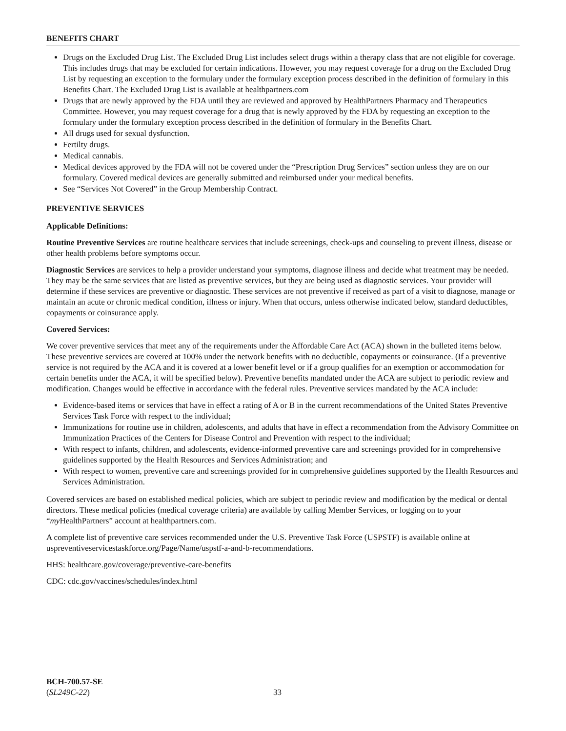BENEFITS CHART
Drugs on the Excluded Drug List. The Excluded Drug List includes select drugs within a therapy class that are not eligible for coverage. This includes drugs that may be excluded for certain indications. However, you may request coverage for a drug on the Excluded Drug List by requesting an exception to the formulary under the formulary exception process described in the definition of formulary in this Benefits Chart. The Excluded Drug List is available at healthpartners.com
Drugs that are newly approved by the FDA until they are reviewed and approved by HealthPartners Pharmacy and Therapeutics Committee. However, you may request coverage for a drug that is newly approved by the FDA by requesting an exception to the formulary under the formulary exception process described in the definition of formulary in the Benefits Chart.
All drugs used for sexual dysfunction.
Fertilty drugs.
Medical cannabis.
Medical devices approved by the FDA will not be covered under the “Prescription Drug Services” section unless they are on our formulary. Covered medical devices are generally submitted and reimbursed under your medical benefits.
See “Services Not Covered” in the Group Membership Contract.
PREVENTIVE SERVICES
Applicable Definitions:
Routine Preventive Services are routine healthcare services that include screenings, check-ups and counseling to prevent illness, disease or other health problems before symptoms occur.
Diagnostic Services are services to help a provider understand your symptoms, diagnose illness and decide what treatment may be needed. They may be the same services that are listed as preventive services, but they are being used as diagnostic services. Your provider will determine if these services are preventive or diagnostic. These services are not preventive if received as part of a visit to diagnose, manage or maintain an acute or chronic medical condition, illness or injury. When that occurs, unless otherwise indicated below, standard deductibles, copayments or coinsurance apply.
Covered Services:
We cover preventive services that meet any of the requirements under the Affordable Care Act (ACA) shown in the bulleted items below. These preventive services are covered at 100% under the network benefits with no deductible, copayments or coinsurance. (If a preventive service is not required by the ACA and it is covered at a lower benefit level or if a group qualifies for an exemption or accommodation for certain benefits under the ACA, it will be specified below). Preventive benefits mandated under the ACA are subject to periodic review and modification. Changes would be effective in accordance with the federal rules. Preventive services mandated by the ACA include:
Evidence-based items or services that have in effect a rating of A or B in the current recommendations of the United States Preventive Services Task Force with respect to the individual;
Immunizations for routine use in children, adolescents, and adults that have in effect a recommendation from the Advisory Committee on Immunization Practices of the Centers for Disease Control and Prevention with respect to the individual;
With respect to infants, children, and adolescents, evidence-informed preventive care and screenings provided for in comprehensive guidelines supported by the Health Resources and Services Administration; and
With respect to women, preventive care and screenings provided for in comprehensive guidelines supported by the Health Resources and Services Administration.
Covered services are based on established medical policies, which are subject to periodic review and modification by the medical or dental directors. These medical policies (medical coverage criteria) are available by calling Member Services, or logging on to your “my HealthPartners” account at healthpartners.com.
A complete list of preventive care services recommended under the U.S. Preventive Task Force (USPSTF) is available online at uspreventiveservicestaskforce.org/Page/Name/uspstf-a-and-b-recommendations.
HHS: healthcare.gov/coverage/preventive-care-benefits
CDC: cdc.gov/vaccines/schedules/index.html
BCH-700.57-SE
(SL249C-22)
33